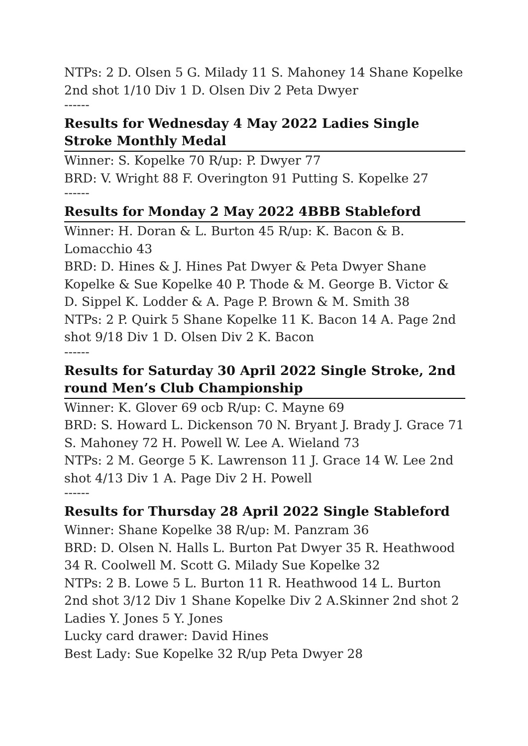NTPs: 2 D. Olsen 5 G. Milady 11 S. Mahoney 14 Shane Kopelke 2nd shot 1/10 Div 1 D. Olsen Div 2 Peta Dwyer
------
Results for Wednesday 4 May 2022 Ladies Single Stroke Monthly Medal
Winner: S. Kopelke 70 R/up: P. Dwyer 77
BRD: V. Wright 88 F. Overington 91 Putting S. Kopelke 27
------
Results for Monday 2 May 2022 4BBB Stableford
Winner: H. Doran & L. Burton 45 R/up: K. Bacon & B. Lomacchio 43
BRD: D. Hines & J. Hines Pat Dwyer & Peta Dwyer Shane Kopelke & Sue Kopelke 40 P. Thode & M. George B. Victor & D. Sippel K. Lodder & A. Page P. Brown & M. Smith 38
NTPs: 2 P. Quirk 5 Shane Kopelke 11 K. Bacon 14 A. Page 2nd shot 9/18 Div 1 D. Olsen Div 2 K. Bacon
------
Results for Saturday 30 April 2022 Single Stroke, 2nd round Men’s Club Championship
Winner: K. Glover 69 ocb R/up: C. Mayne 69
BRD: S. Howard L. Dickenson 70 N. Bryant J. Brady J. Grace 71 S. Mahoney 72 H. Powell W. Lee A. Wieland 73
NTPs: 2 M. George 5 K. Lawrenson 11 J. Grace 14 W. Lee 2nd shot 4/13 Div 1 A. Page Div 2 H. Powell
------
Results for Thursday 28 April 2022 Single Stableford
Winner: Shane Kopelke 38 R/up: M. Panzram 36
BRD: D. Olsen N. Halls L. Burton Pat Dwyer 35 R. Heathwood 34 R. Coolwell M. Scott G. Milady Sue Kopelke 32
NTPs: 2 B. Lowe 5 L. Burton 11 R. Heathwood 14 L. Burton 2nd shot 3/12 Div 1 Shane Kopelke Div 2 A.Skinner 2nd shot 2 Ladies Y. Jones 5 Y. Jones
Lucky card drawer: David Hines
Best Lady: Sue Kopelke 32 R/up Peta Dwyer 28